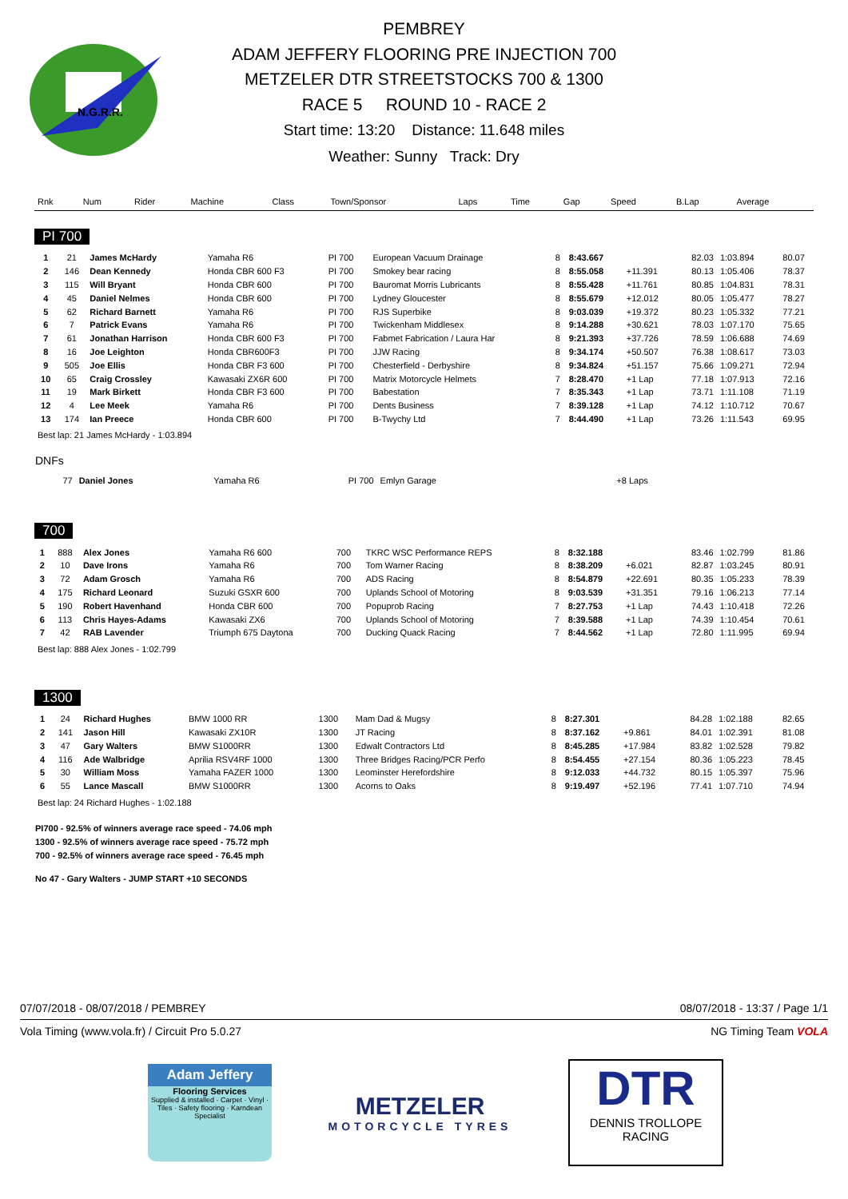N.G.R.R.
PEMBREY
ADAM JEFFERY FLOORING PRE INJECTION 700
METZELER DTR STREETSTOCKS 700 & 1300
RACE 5 ROUND 10 - RACE 2
Start time: 13:20 Distance: 11.648 miles
Weather: Sunny Track: Dry
| Rnk | Num | Rider | Machine | Class | Town/Sponsor | Laps | Time | Gap | Speed | B.Lap | Average |
| --- | --- | --- | --- | --- | --- | --- | --- | --- | --- | --- | --- |
PI 700
| 1 | 21 | James McHardy | Yamaha R6 | PI 700 | European Vacuum Drainage | 8 | 8:43.667 | | 82.03 | 1:03.894 | 80.07 |
| 2 | 146 | Dean Kennedy | Honda CBR 600 F3 | PI 700 | Smokey bear racing | 8 | 8:55.058 | +11.391 | 80.13 | 1:05.406 | 78.37 |
| 3 | 115 | Will Bryant | Honda CBR 600 | PI 700 | Bauromat Morris Lubricants | 8 | 8:55.428 | +11.761 | 80.85 | 1:04.831 | 78.31 |
| 4 | 45 | Daniel Nelmes | Honda CBR 600 | PI 700 | Lydney Gloucester | 8 | 8:55.679 | +12.012 | 80.05 | 1:05.477 | 78.27 |
| 5 | 62 | Richard Barnett | Yamaha R6 | PI 700 | RJS Superbike | 8 | 9:03.039 | +19.372 | 80.23 | 1:05.332 | 77.21 |
| 6 | 7 | Patrick Evans | Yamaha R6 | PI 700 | Twickenham Middlesex | 8 | 9:14.288 | +30.621 | 78.03 | 1:07.170 | 75.65 |
| 7 | 61 | Jonathan Harrison | Honda CBR 600 F3 | PI 700 | Fabmet Fabrication / Laura Har | 8 | 9:21.393 | +37.726 | 78.59 | 1:06.688 | 74.69 |
| 8 | 16 | Joe Leighton | Honda CBR600F3 | PI 700 | JJW Racing | 8 | 9:34.174 | +50.507 | 76.38 | 1:08.617 | 73.03 |
| 9 | 505 | Joe Ellis | Honda CBR F3 600 | PI 700 | Chesterfield - Derbyshire | 8 | 9:34.824 | +51.157 | 75.66 | 1:09.271 | 72.94 |
| 10 | 65 | Craig Crossley | Kawasaki ZX6R 600 | PI 700 | Matrix Motorcycle Helmets | 7 | 8:28.470 | +1 Lap | 77.18 | 1:07.913 | 72.16 |
| 11 | 19 | Mark Birkett | Honda CBR F3 600 | PI 700 | Babestation | 7 | 8:35.343 | +1 Lap | 73.71 | 1:11.108 | 71.19 |
| 12 | 4 | Lee Meek | Yamaha R6 | PI 700 | Dents Business | 7 | 8:39.128 | +1 Lap | 74.12 | 1:10.712 | 70.67 |
| 13 | 174 | Ian Preece | Honda CBR 600 | PI 700 | B-Twychy Ltd | 7 | 8:44.490 | +1 Lap | 73.26 | 1:11.543 | 69.95 |
Best lap: 21 James McHardy - 1:03.894
DNFs
| | 77 | Daniel Jones | Yamaha R6 | PI 700 | Emlyn Garage | | +8 Laps | |
700
| 1 | 888 | Alex Jones | Yamaha R6 600 | 700 | TKRC WSC Performance REPS | 8 | 8:32.188 | | 83.46 | 1:02.799 | 81.86 |
| 2 | 10 | Dave Irons | Yamaha R6 | 700 | Tom Warner Racing | 8 | 8:38.209 | +6.021 | 82.87 | 1:03.245 | 80.91 |
| 3 | 72 | Adam Grosch | Yamaha R6 | 700 | ADS Racing | 8 | 8:54.879 | +22.691 | 80.35 | 1:05.233 | 78.39 |
| 4 | 175 | Richard Leonard | Suzuki GSXR 600 | 700 | Uplands School of Motoring | 8 | 9:03.539 | +31.351 | 79.16 | 1:06.213 | 77.14 |
| 5 | 190 | Robert Havenhand | Honda CBR 600 | 700 | Popuprob Racing | 7 | 8:27.753 | +1 Lap | 74.43 | 1:10.418 | 72.26 |
| 6 | 113 | Chris Hayes-Adams | Kawasaki ZX6 | 700 | Uplands School of Motoring | 7 | 8:39.588 | +1 Lap | 74.39 | 1:10.454 | 70.61 |
| 7 | 42 | RAB Lavender | Triumph 675 Daytona | 700 | Ducking Quack Racing | 7 | 8:44.562 | +1 Lap | 72.80 | 1:11.995 | 69.94 |
Best lap: 888 Alex Jones - 1:02.799
1300
| 1 | 24 | Richard Hughes | BMW 1000 RR | 1300 | Mam Dad & Mugsy | 8 | 8:27.301 | | 84.28 | 1:02.188 | 82.65 |
| 2 | 141 | Jason Hill | Kawasaki ZX10R | 1300 | JT Racing | 8 | 8:37.162 | +9.861 | 84.01 | 1:02.391 | 81.08 |
| 3 | 47 | Gary Walters | BMW S1000RR | 1300 | Edwalt Contractors Ltd | 8 | 8:45.285 | +17.984 | 83.82 | 1:02.528 | 79.82 |
| 4 | 116 | Ade Walbridge | Aprilia RSV4RF 1000 | 1300 | Three Bridges Racing/PCR Perfo | 8 | 8:54.455 | +27.154 | 80.36 | 1:05.223 | 78.45 |
| 5 | 30 | William Moss | Yamaha FAZER 1000 | 1300 | Leominster Herefordshire | 8 | 9:12.033 | +44.732 | 80.15 | 1:05.397 | 75.96 |
| 6 | 55 | Lance Mascall | BMW S1000RR | 1300 | Acorns to Oaks | 8 | 9:19.497 | +52.196 | 77.41 | 1:07.710 | 74.94 |
Best lap: 24 Richard Hughes - 1:02.188
PI700 - 92.5% of winners average race speed - 74.06 mph
1300 - 92.5% of winners average race speed - 75.72 mph
700 - 92.5% of winners average race speed - 76.45 mph
No 47 - Gary Walters - JUMP START +10 SECONDS
07/07/2018 - 08/07/2018 / PEMBREY 08/07/2018 - 13:37 / Page 1/1
Vola Timing (www.vola.fr) / Circuit Pro 5.0.27 NG Timing Team VOLA
Adam Jeffery
Flooring Services
Supplied & installed · Carpet · Vinyl · Tiles · Safety flooring · Karndean Specialist
METZELER
MOTORCYCLE TYRES
DTR
DENNIS TROLLOPE
RACING